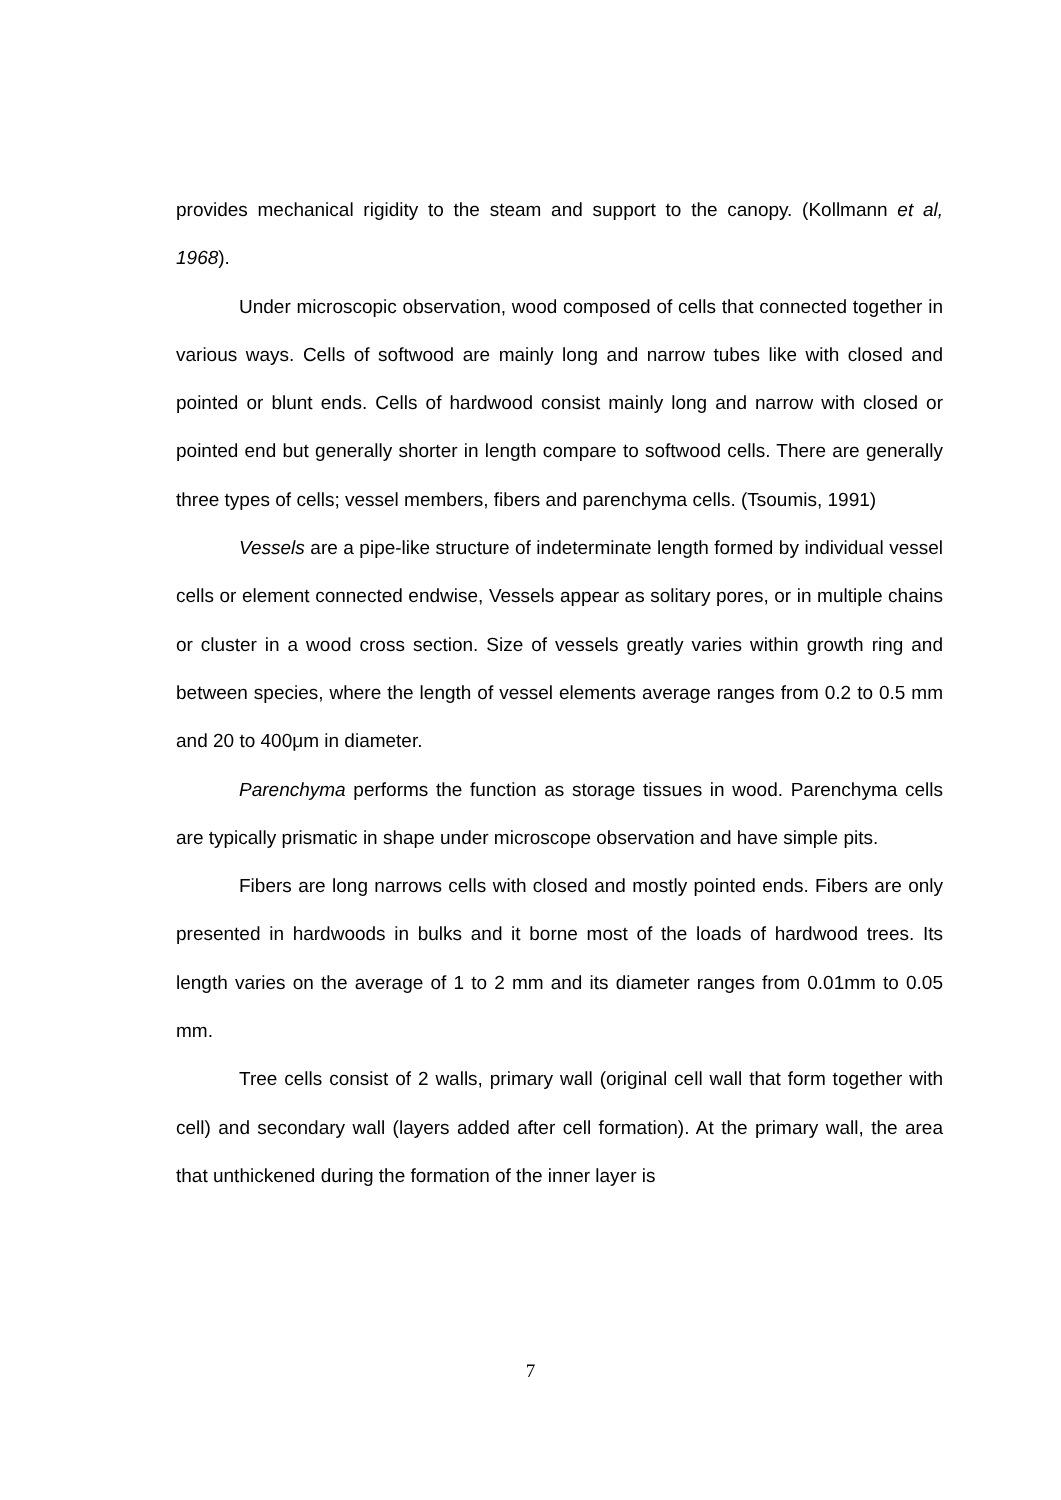provides mechanical rigidity to the steam and support to the canopy. (Kollmann et al, 1968).
Under microscopic observation, wood composed of cells that connected together in various ways. Cells of softwood are mainly long and narrow tubes like with closed and pointed or blunt ends. Cells of hardwood consist mainly long and narrow with closed or pointed end but generally shorter in length compare to softwood cells. There are generally three types of cells; vessel members, fibers and parenchyma cells. (Tsoumis, 1991)
Vessels are a pipe-like structure of indeterminate length formed by individual vessel cells or element connected endwise, Vessels appear as solitary pores, or in multiple chains or cluster in a wood cross section. Size of vessels greatly varies within growth ring and between species, where the length of vessel elements average ranges from 0.2 to 0.5 mm and 20 to 400μm in diameter.
Parenchyma performs the function as storage tissues in wood. Parenchyma cells are typically prismatic in shape under microscope observation and have simple pits.
Fibers are long narrows cells with closed and mostly pointed ends. Fibers are only presented in hardwoods in bulks and it borne most of the loads of hardwood trees. Its length varies on the average of 1 to 2 mm and its diameter ranges from 0.01mm to 0.05 mm.
Tree cells consist of 2 walls, primary wall (original cell wall that form together with cell) and secondary wall (layers added after cell formation). At the primary wall, the area that unthickened during the formation of the inner layer is
7